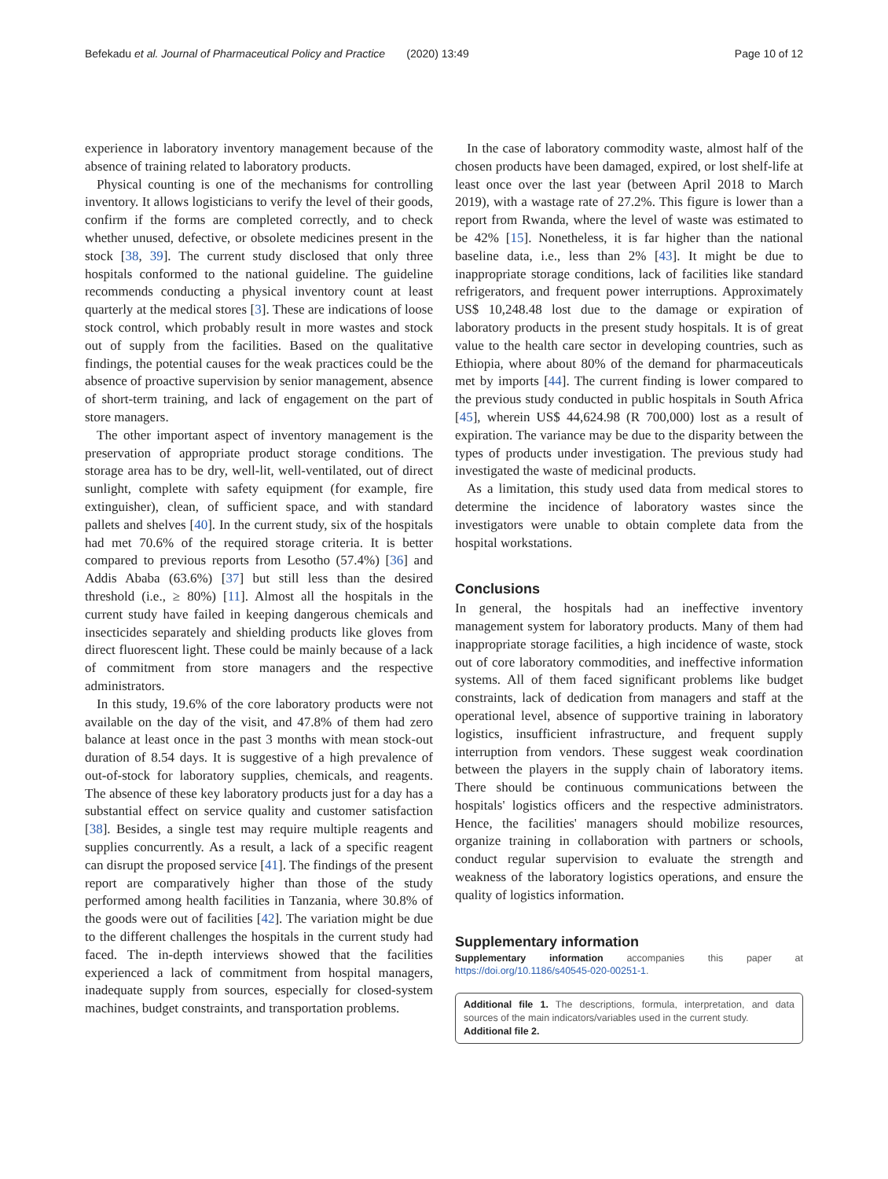Befekadu et al. Journal of Pharmaceutical Policy and Practice (2020) 13:49 Page 10 of 12
experience in laboratory inventory management because of the absence of training related to laboratory products.
Physical counting is one of the mechanisms for controlling inventory. It allows logisticians to verify the level of their goods, confirm if the forms are completed correctly, and to check whether unused, defective, or obsolete medicines present in the stock [38, 39]. The current study disclosed that only three hospitals conformed to the national guideline. The guideline recommends conducting a physical inventory count at least quarterly at the medical stores [3]. These are indications of loose stock control, which probably result in more wastes and stock out of supply from the facilities. Based on the qualitative findings, the potential causes for the weak practices could be the absence of proactive supervision by senior management, absence of short-term training, and lack of engagement on the part of store managers.
The other important aspect of inventory management is the preservation of appropriate product storage conditions. The storage area has to be dry, well-lit, well-ventilated, out of direct sunlight, complete with safety equipment (for example, fire extinguisher), clean, of sufficient space, and with standard pallets and shelves [40]. In the current study, six of the hospitals had met 70.6% of the required storage criteria. It is better compared to previous reports from Lesotho (57.4%) [36] and Addis Ababa (63.6%) [37] but still less than the desired threshold (i.e., ≥ 80%) [11]. Almost all the hospitals in the current study have failed in keeping dangerous chemicals and insecticides separately and shielding products like gloves from direct fluorescent light. These could be mainly because of a lack of commitment from store managers and the respective administrators.
In this study, 19.6% of the core laboratory products were not available on the day of the visit, and 47.8% of them had zero balance at least once in the past 3 months with mean stock-out duration of 8.54 days. It is suggestive of a high prevalence of out-of-stock for laboratory supplies, chemicals, and reagents. The absence of these key laboratory products just for a day has a substantial effect on service quality and customer satisfaction [38]. Besides, a single test may require multiple reagents and supplies concurrently. As a result, a lack of a specific reagent can disrupt the proposed service [41]. The findings of the present report are comparatively higher than those of the study performed among health facilities in Tanzania, where 30.8% of the goods were out of facilities [42]. The variation might be due to the different challenges the hospitals in the current study had faced. The in-depth interviews showed that the facilities experienced a lack of commitment from hospital managers, inadequate supply from sources, especially for closed-system machines, budget constraints, and transportation problems.
In the case of laboratory commodity waste, almost half of the chosen products have been damaged, expired, or lost shelf-life at least once over the last year (between April 2018 to March 2019), with a wastage rate of 27.2%. This figure is lower than a report from Rwanda, where the level of waste was estimated to be 42% [15]. Nonetheless, it is far higher than the national baseline data, i.e., less than 2% [43]. It might be due to inappropriate storage conditions, lack of facilities like standard refrigerators, and frequent power interruptions. Approximately US$ 10,248.48 lost due to the damage or expiration of laboratory products in the present study hospitals. It is of great value to the health care sector in developing countries, such as Ethiopia, where about 80% of the demand for pharmaceuticals met by imports [44]. The current finding is lower compared to the previous study conducted in public hospitals in South Africa [45], wherein US$ 44,624.98 (R 700,000) lost as a result of expiration. The variance may be due to the disparity between the types of products under investigation. The previous study had investigated the waste of medicinal products.
As a limitation, this study used data from medical stores to determine the incidence of laboratory wastes since the investigators were unable to obtain complete data from the hospital workstations.
Conclusions
In general, the hospitals had an ineffective inventory management system for laboratory products. Many of them had inappropriate storage facilities, a high incidence of waste, stock out of core laboratory commodities, and ineffective information systems. All of them faced significant problems like budget constraints, lack of dedication from managers and staff at the operational level, absence of supportive training in laboratory logistics, insufficient infrastructure, and frequent supply interruption from vendors. These suggest weak coordination between the players in the supply chain of laboratory items. There should be continuous communications between the hospitals' logistics officers and the respective administrators. Hence, the facilities' managers should mobilize resources, organize training in collaboration with partners or schools, conduct regular supervision to evaluate the strength and weakness of the laboratory logistics operations, and ensure the quality of logistics information.
Supplementary information
Supplementary information accompanies this paper at https://doi.org/10.1186/s40545-020-00251-1.
Additional file 1. The descriptions, formula, interpretation, and data sources of the main indicators/variables used in the current study.
Additional file 2.